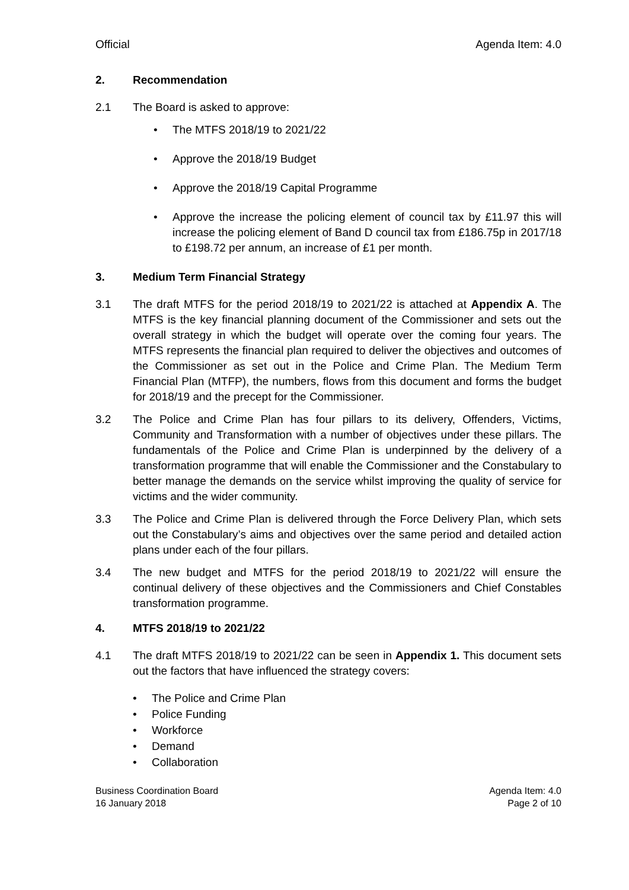Official Agenda Item: 4.0
2. Recommendation
2.1 The Board is asked to approve:
• The MTFS 2018/19 to 2021/22
• Approve the 2018/19 Budget
• Approve the 2018/19 Capital Programme
• Approve the increase the policing element of council tax by £11.97 this will increase the policing element of Band D council tax from £186.75p in 2017/18 to £198.72 per annum, an increase of £1 per month.
3. Medium Term Financial Strategy
3.1 The draft MTFS for the period 2018/19 to 2021/22 is attached at Appendix A. The MTFS is the key financial planning document of the Commissioner and sets out the overall strategy in which the budget will operate over the coming four years. The MTFS represents the financial plan required to deliver the objectives and outcomes of the Commissioner as set out in the Police and Crime Plan. The Medium Term Financial Plan (MTFP), the numbers, flows from this document and forms the budget for 2018/19 and the precept for the Commissioner.
3.2 The Police and Crime Plan has four pillars to its delivery, Offenders, Victims, Community and Transformation with a number of objectives under these pillars. The fundamentals of the Police and Crime Plan is underpinned by the delivery of a transformation programme that will enable the Commissioner and the Constabulary to better manage the demands on the service whilst improving the quality of service for victims and the wider community.
3.3 The Police and Crime Plan is delivered through the Force Delivery Plan, which sets out the Constabulary’s aims and objectives over the same period and detailed action plans under each of the four pillars.
3.4 The new budget and MTFS for the period 2018/19 to 2021/22 will ensure the continual delivery of these objectives and the Commissioners and Chief Constables transformation programme.
4. MTFS 2018/19 to 2021/22
4.1 The draft MTFS 2018/19 to 2021/22 can be seen in Appendix 1. This document sets out the factors that have influenced the strategy covers:
• The Police and Crime Plan
• Police Funding
• Workforce
• Demand
• Collaboration
Business Coordination Board
16 January 2018 Agenda Item: 4.0
Page 2 of 10